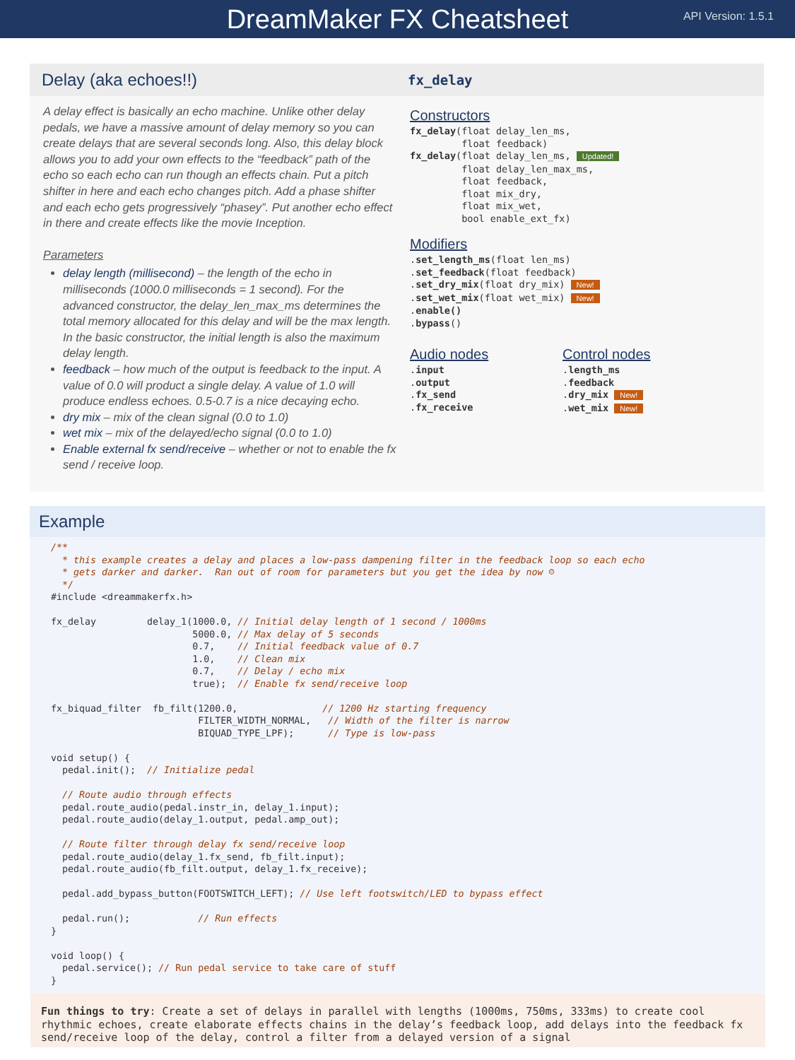DreamMaker FX Cheatsheet
API Version: 1.5.1
Delay (aka echoes!!)
A delay effect is basically an echo machine. Unlike other delay pedals, we have a massive amount of delay memory so you can create delays that are several seconds long. Also, this delay block allows you to add your own effects to the “feedback” path of the echo so each echo can run though an effects chain. Put a pitch shifter in here and each echo changes pitch. Add a phase shifter and each echo gets progressively “phasey”. Put another echo effect in there and create effects like the movie Inception.
Parameters
delay length (millisecond) – the length of the echo in milliseconds (1000.0 milliseconds = 1 second). For the advanced constructor, the delay_len_max_ms determines the total memory allocated for this delay and will be the max length. In the basic constructor, the initial length is also the maximum delay length.
feedback – how much of the output is feedback to the input. A value of 0.0 will product a single delay. A value of 1.0 will produce endless echoes. 0.5-0.7 is a nice decaying echo.
dry mix – mix of the clean signal (0.0 to 1.0)
wet mix – mix of the delayed/echo signal (0.0 to 1.0)
Enable external fx send/receive – whether or not to enable the fx send / receive loop.
fx_delay
Constructors
fx_delay(float delay_len_ms,
         float feedback)
fx_delay(float delay_len_ms, Updated!
         float delay_len_max_ms,
         float feedback,
         float mix_dry,
         float mix_wet,
         bool enable_ext_fx)
Modifiers
.set_length_ms(float len_ms)
.set_feedback(float feedback)
.set_dry_mix(float dry_mix) New!
.set_wet_mix(float wet_mix) New!
.enable()
.bypass()
Audio nodes
.input
.output
.fx_send
.fx_receive
Control nodes
.length_ms
.feedback
.dry_mix New!
.wet_mix New!
Example
/**
  * this example creates a delay and places a low-pass dampening filter in the feedback loop so each echo
  * gets darker and darker.  Ran out of room for parameters but you get the idea by now ☺
  */
#include <dreammakerfx.h>

fx_delay         delay_1(1000.0, // Initial delay length of 1 second / 1000ms
                         5000.0, // Max delay of 5 seconds
                         0.7,    // Initial feedback value of 0.7
                         1.0,    // Clean mix
                         0.7,    // Delay / echo mix
                         true);  // Enable fx send/receive loop

fx_biquad_filter  fb_filt(1200.0,               // 1200 Hz starting frequency
                          FILTER_WIDTH_NORMAL,   // Width of the filter is narrow
                          BIQUAD_TYPE_LPF);      // Type is low-pass

void setup() {
  pedal.init();  // Initialize pedal

  // Route audio through effects
  pedal.route_audio(pedal.instr_in, delay_1.input);
  pedal.route_audio(delay_1.output, pedal.amp_out);

  // Route filter through delay fx send/receive loop
  pedal.route_audio(delay_1.fx_send, fb_filt.input);
  pedal.route_audio(fb_filt.output, delay_1.fx_receive);

  pedal.add_bypass_button(FOOTSWITCH_LEFT); // Use left footswitch/LED to bypass effect

  pedal.run();            // Run effects
}

void loop() {
  pedal.service(); // Run pedal service to take care of stuff
}
Fun things to try: Create a set of delays in parallel with lengths (1000ms, 750ms, 333ms) to create cool rhythmic echoes, create elaborate effects chains in the delay’s feedback loop, add delays into the feedback fx send/receive loop of the delay, control a filter from a delayed version of a signal